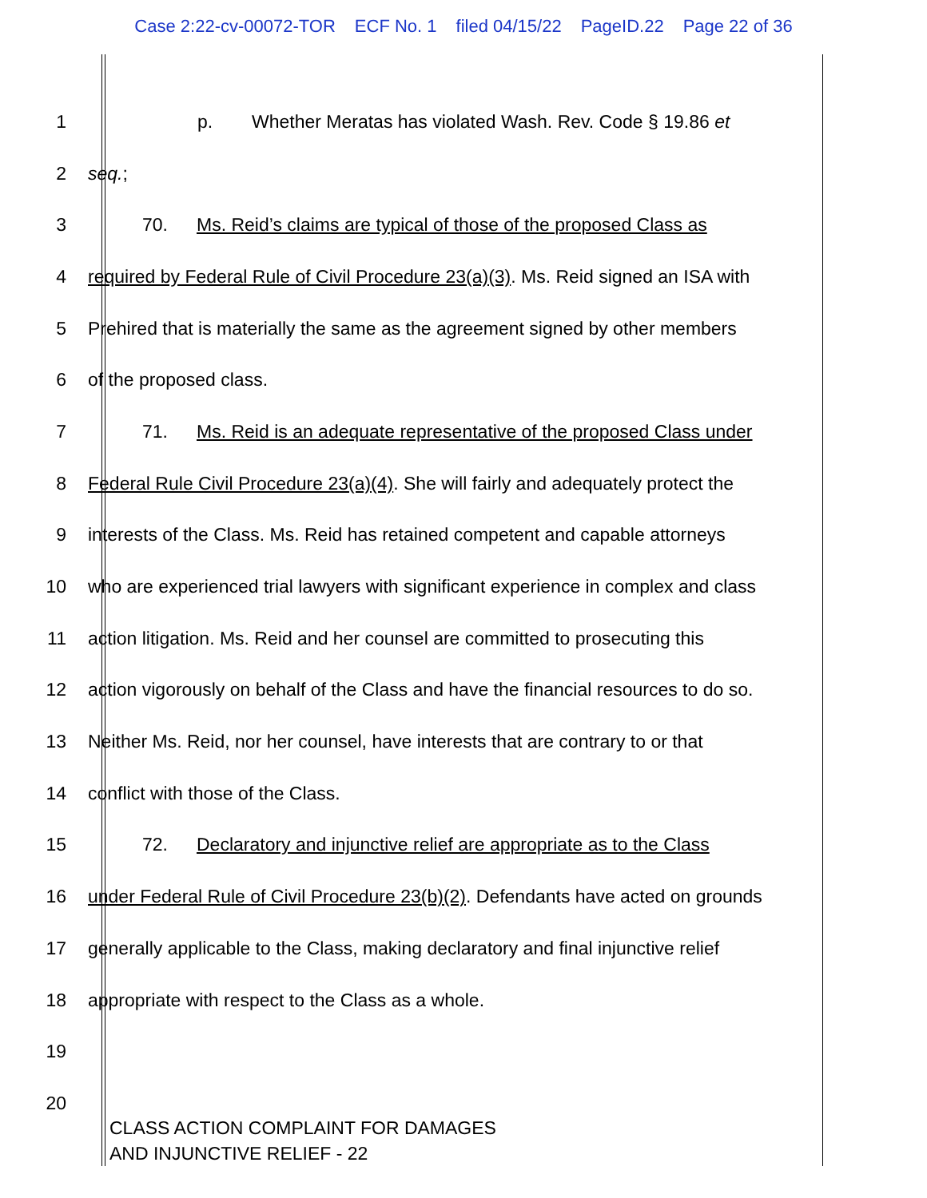Case 2:22-cv-00072-TOR ECF No. 1 filed 04/15/22 PageID.22 Page 22 of 36
1 p. Whether Meratas has violated Wash. Rev. Code § 19.86 et
2 seq.;
3 70. Ms. Reid’s claims are typical of those of the proposed Class as
4 required by Federal Rule of Civil Procedure 23(a)(3). Ms. Reid signed an ISA with
5 Prehired that is materially the same as the agreement signed by other members
6 of the proposed class.
7 71. Ms. Reid is an adequate representative of the proposed Class under
8 Federal Rule Civil Procedure 23(a)(4). She will fairly and adequately protect the
9 interests of the Class. Ms. Reid has retained competent and capable attorneys
10 who are experienced trial lawyers with significant experience in complex and class
11 action litigation. Ms. Reid and her counsel are committed to prosecuting this
12 action vigorously on behalf of the Class and have the financial resources to do so.
13 Neither Ms. Reid, nor her counsel, have interests that are contrary to or that
14 conflict with those of the Class.
15 72. Declaratory and injunctive relief are appropriate as to the Class
16 under Federal Rule of Civil Procedure 23(b)(2). Defendants have acted on grounds
17 generally applicable to the Class, making declaratory and final injunctive relief
18 appropriate with respect to the Class as a whole.
19
20
CLASS ACTION COMPLAINT FOR DAMAGES
AND INJUNCTIVE RELIEF - 22